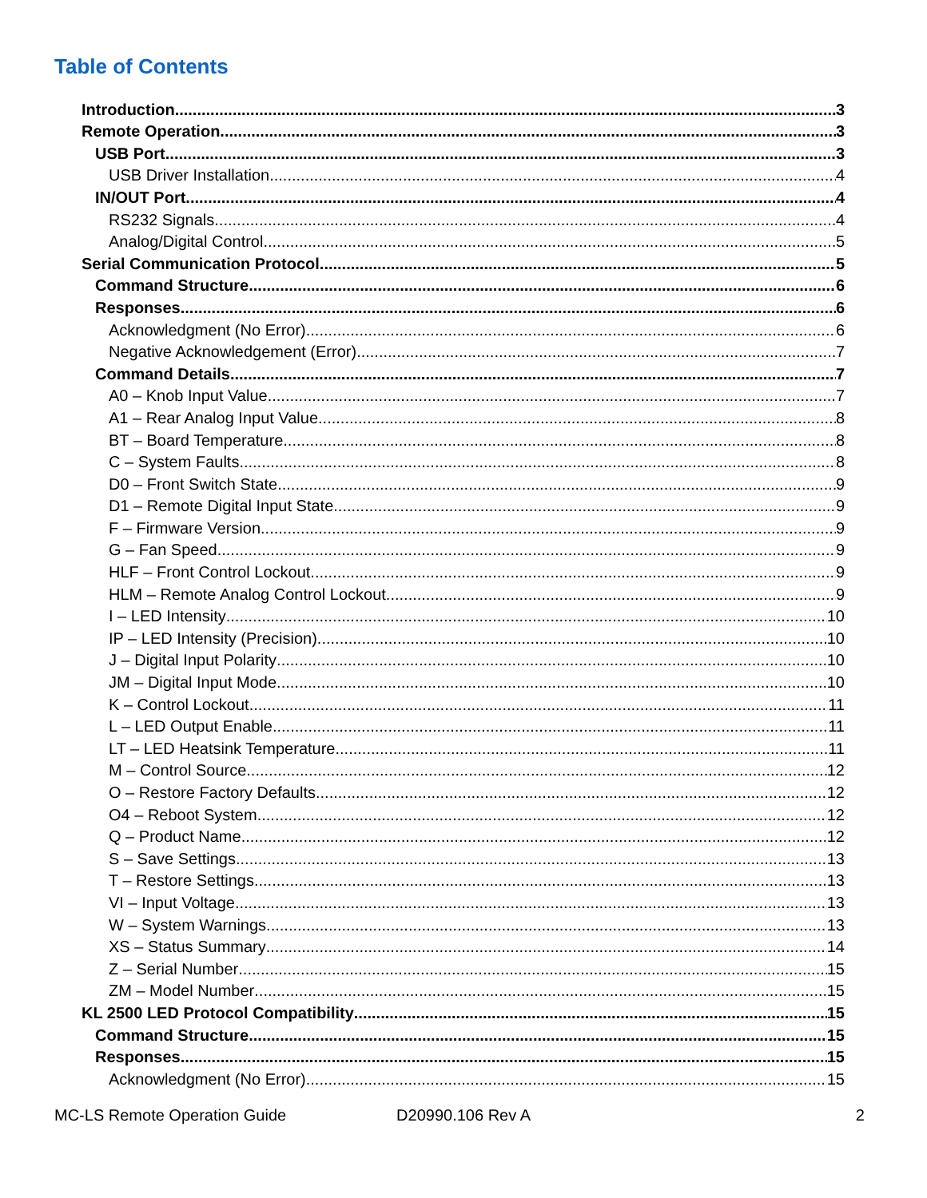Table of Contents
Introduction 3
Remote Operation 3
USB Port 3
USB Driver Installation 4
IN/OUT Port 4
RS232 Signals 4
Analog/Digital Control 5
Serial Communication Protocol 5
Command Structure 6
Responses 6
Acknowledgment (No Error) 6
Negative Acknowledgement (Error) 7
Command Details 7
A0 – Knob Input Value 7
A1 – Rear Analog Input Value 8
BT – Board Temperature 8
C – System Faults 8
D0 – Front Switch State 9
D1 – Remote Digital Input State 9
F – Firmware Version 9
G – Fan Speed 9
HLF – Front Control Lockout 9
HLM – Remote Analog Control Lockout 9
I – LED Intensity 10
IP – LED Intensity (Precision) 10
J – Digital Input Polarity 10
JM – Digital Input Mode 10
K – Control Lockout 11
L – LED Output Enable 11
LT – LED Heatsink Temperature 11
M – Control Source 12
O – Restore Factory Defaults 12
O4 – Reboot System 12
Q – Product Name 12
S – Save Settings 13
T – Restore Settings 13
VI – Input Voltage 13
W – System Warnings 13
XS – Status Summary 14
Z – Serial Number 15
ZM – Model Number 15
KL 2500 LED Protocol Compatibility 15
Command Structure 15
Responses 15
Acknowledgment (No Error) 15
MC-LS Remote Operation Guide D20990.106 Rev A 2